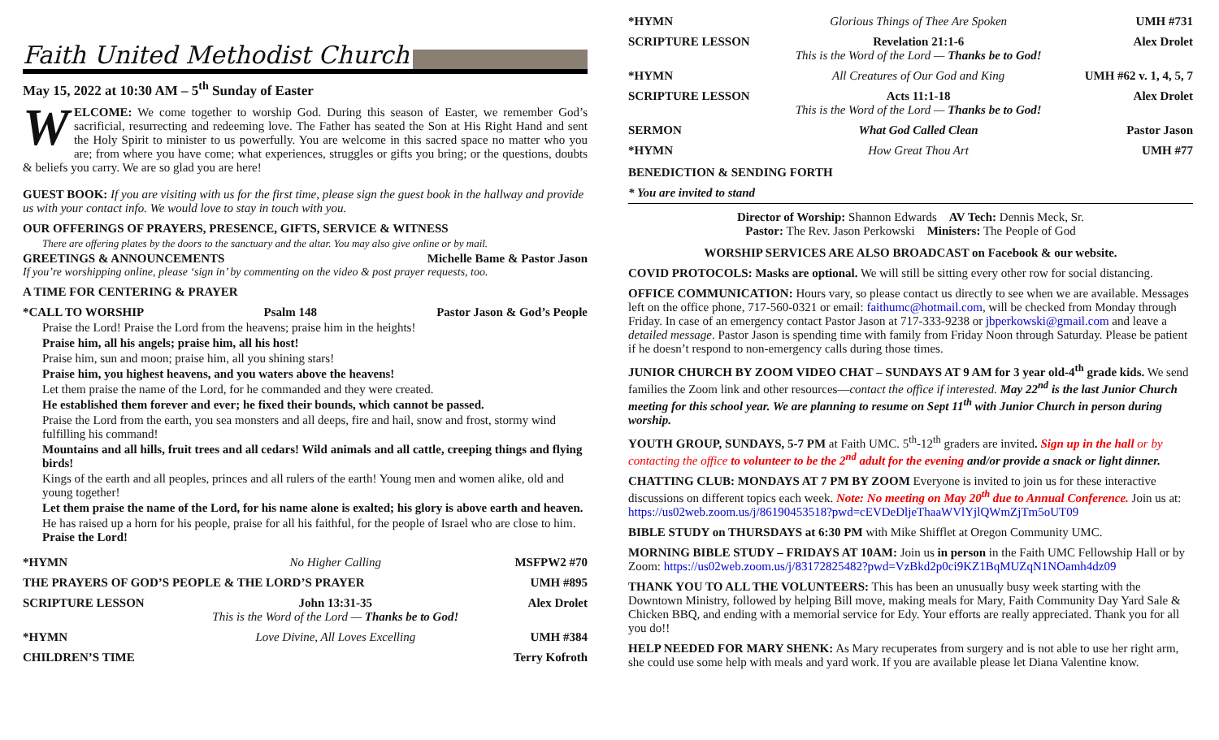Faith United Methodist Church
May 15, 2022 at 10:30 AM – 5<sup>th</sup> Sunday of Easter
WELCOME: We come together to worship God. During this season of Easter, we remember God’s sacrificial, resurrecting and redeeming love. The Father has seated the Son at His Right Hand and sent the Holy Spirit to minister to us powerfully. You are welcome in this sacred space no matter who you are; from where you have come; what experiences, struggles or gifts you bring; or the questions, doubts & beliefs you carry. We are so glad you are here!
GUEST BOOK: If you are visiting with us for the first time, please sign the guest book in the hallway and provide us with your contact info. We would love to stay in touch with you.
OUR OFFERINGS OF PRAYERS, PRESENCE, GIFTS, SERVICE & WITNESS
There are offering plates by the doors to the sanctuary and the altar. You may also give online or by mail.
GREETINGS & ANNOUNCEMENTS Michelle Bame & Pastor Jason
If you’re worshipping online, please ‘sign in’ by commenting on the video & post prayer requests, too.
A TIME FOR CENTERING & PRAYER
*CALL TO WORSHIP Psalm 148 Pastor Jason & God’s People
Praise the Lord! Praise the Lord from the heavens; praise him in the heights!
Praise him, all his angels; praise him, all his host!
Praise him, sun and moon; praise him, all you shining stars!
Praise him, you highest heavens, and you waters above the heavens!
Let them praise the name of the Lord, for he commanded and they were created.
He established them forever and ever; he fixed their bounds, which cannot be passed.
Praise the Lord from the earth, you sea monsters and all deeps, fire and hail, snow and frost, stormy wind fulfilling his command!
Mountains and all hills, fruit trees and all cedars! Wild animals and all cattle, creeping things and flying birds!
Kings of the earth and all peoples, princes and all rulers of the earth! Young men and women alike, old and young together!
Let them praise the name of the Lord, for his name alone is exalted; his glory is above earth and heaven.
He has raised up a horn for his people, praise for all his faithful, for the people of Israel who are close to him. Praise the Lord!
| *HYMN | No Higher Calling | MSFPW2 #70 |
| THE PRAYERS OF GOD’S PEOPLE & THE LORD’S PRAYER | | UMH #895 |
| SCRIPTURE LESSON | John 13:31-35 This is the Word of the Lord — Thanks be to God! | Alex Drolet |
| *HYMN | Love Divine, All Loves Excelling | UMH #384 |
| CHILDREN’S TIME | | Terry Kofroth |
| *HYMN | Glorious Things of Thee Are Spoken | UMH #731 |
| SCRIPTURE LESSON | Revelation 21:1-6 This is the Word of the Lord — Thanks be to God! | Alex Drolet |
| *HYMN | All Creatures of Our God and King | UMH #62 v. 1, 4, 5, 7 |
| SCRIPTURE LESSON | Acts 11:1-18 This is the Word of the Lord — Thanks be to God! | Alex Drolet |
| SERMON | What God Called Clean | Pastor Jason |
| *HYMN | How Great Thou Art | UMH #77 |
BENEDICTION & SENDING FORTH
* You are invited to stand
Director of Worship: Shannon Edwards AV Tech: Dennis Meck, Sr.
Pastor: The Rev. Jason Perkowski Ministers: The People of God
WORSHIP SERVICES ARE ALSO BROADCAST on Facebook & our website.
COVID PROTOCOLS: Masks are optional. We will still be sitting every other row for social distancing.
OFFICE COMMUNICATION: Hours vary, so please contact us directly to see when we are available. Messages left on the office phone, 717-560-0321 or email: faithumc@hotmail.com, will be checked from Monday through Friday. In case of an emergency contact Pastor Jason at 717-333-9238 or jbperkowski@gmail.com and leave a detailed message. Pastor Jason is spending time with family from Friday Noon through Saturday. Please be patient if he doesn’t respond to non-emergency calls during those times.
JUNIOR CHURCH BY ZOOM VIDEO CHAT – SUNDAYS AT 9 AM for 3 year old-4<sup>th</sup> grade kids. We send families the Zoom link and other resources—contact the office if interested. May 22<sup>nd</sup> is the last Junior Church meeting for this school year. We are planning to resume on Sept 11<sup>th</sup> with Junior Church in person during worship.
YOUTH GROUP, SUNDAYS, 5-7 PM at Faith UMC. 5<sup>th</sup>-12<sup>th</sup> graders are invited. Sign up in the hall or by contacting the office to volunteer to be the 2<sup>nd</sup> adult for the evening and/or provide a snack or light dinner.
CHATTING CLUB: MONDAYS AT 7 PM BY ZOOM Everyone is invited to join us for these interactive discussions on different topics each week. Note: No meeting on May 20<sup>th</sup> due to Annual Conference. Join us at: https://us02web.zoom.us/j/86190453518?pwd=cEVDeDljeThaaWVlYjlQWmZjTm5oUT09
BIBLE STUDY on THURSDAYS at 6:30 PM with Mike Shifflet at Oregon Community UMC.
MORNING BIBLE STUDY – FRIDAYS AT 10AM: Join us in person in the Faith UMC Fellowship Hall or by Zoom: https://us02web.zoom.us/j/83172825482?pwd=VzBkd2p0ci9KZ1BqMUZqN1NOamh4dz09
THANK YOU TO ALL THE VOLUNTEERS: This has been an unusually busy week starting with the Downtown Ministry, followed by helping Bill move, making meals for Mary, Faith Community Day Yard Sale & Chicken BBQ, and ending with a memorial service for Edy. Your efforts are really appreciated. Thank you for all you do!!
HELP NEEDED FOR MARY SHENK: As Mary recuperates from surgery and is not able to use her right arm, she could use some help with meals and yard work. If you are available please let Diana Valentine know.